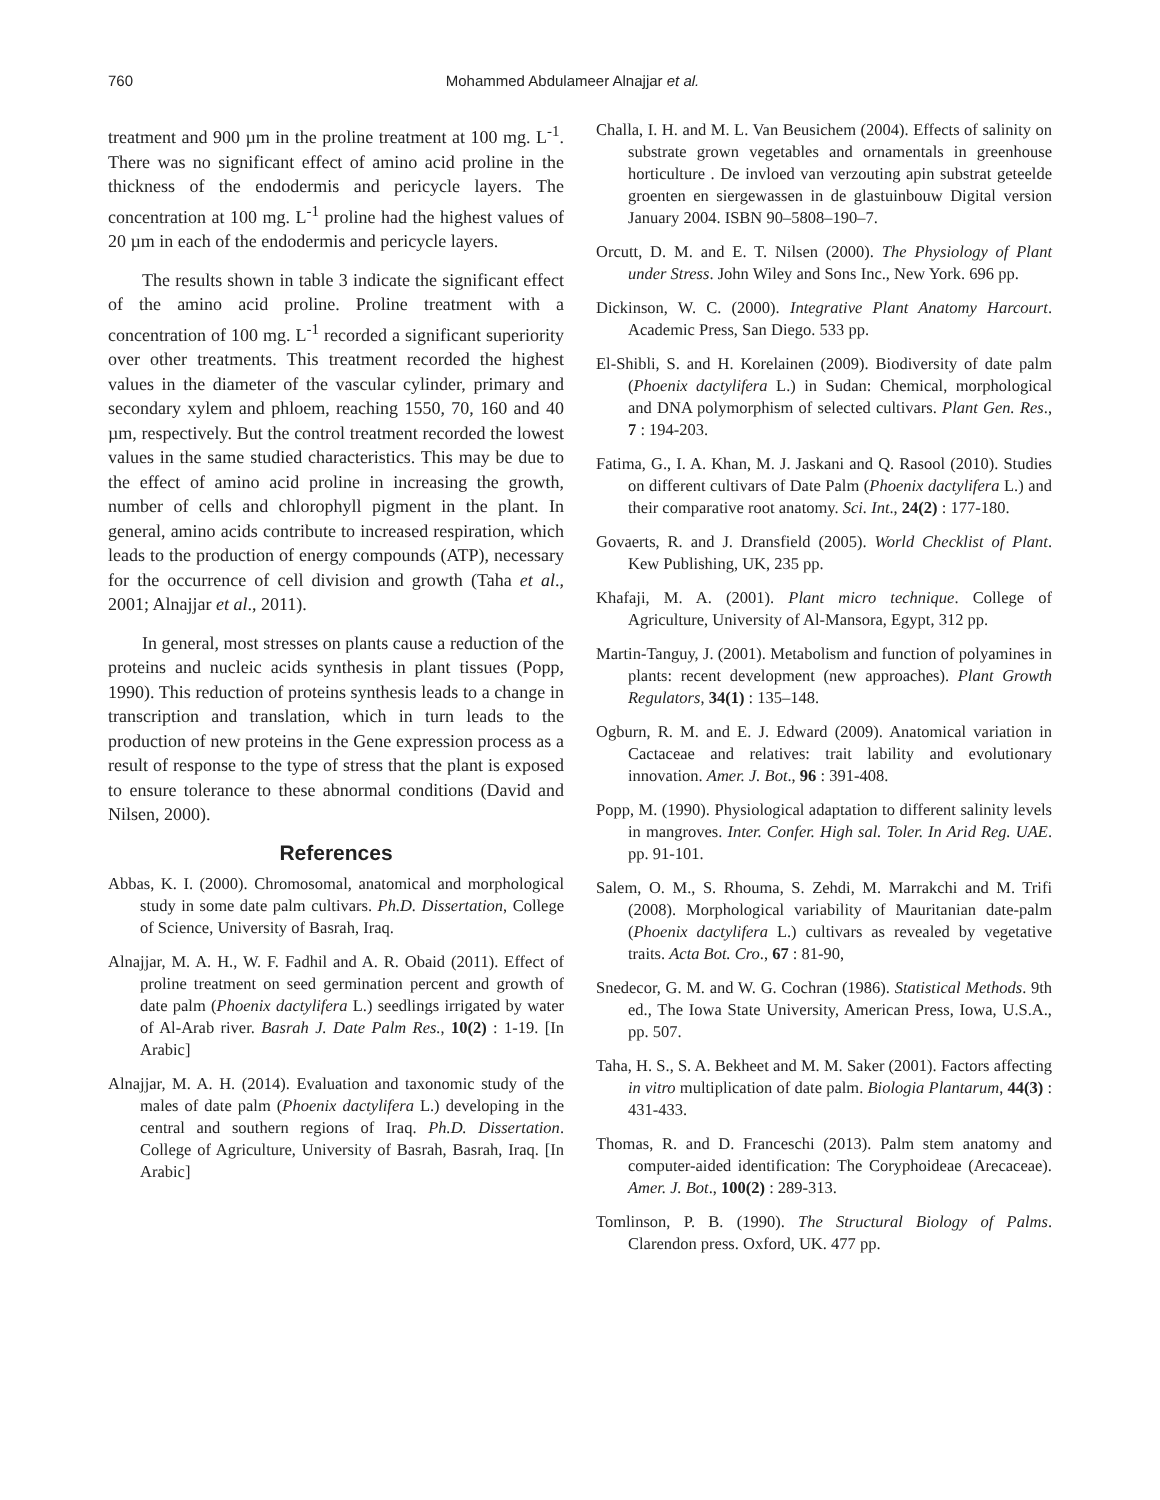760 Mohammed Abdulameer Alnajjar et al.
treatment and 900 µm in the proline treatment at 100 mg. L<sup>-1</sup>. There was no significant effect of amino acid proline in the thickness of the endodermis and pericycle layers. The concentration at 100 mg. L<sup>-1</sup> proline had the highest values of 20 µm in each of the endodermis and pericycle layers.
The results shown in table 3 indicate the significant effect of the amino acid proline. Proline treatment with a concentration of 100 mg. L<sup>-1</sup> recorded a significant superiority over other treatments. This treatment recorded the highest values in the diameter of the vascular cylinder, primary and secondary xylem and phloem, reaching 1550, 70, 160 and 40 µm, respectively. But the control treatment recorded the lowest values in the same studied characteristics. This may be due to the effect of amino acid proline in increasing the growth, number of cells and chlorophyll pigment in the plant. In general, amino acids contribute to increased respiration, which leads to the production of energy compounds (ATP), necessary for the occurrence of cell division and growth (Taha et al., 2001; Alnajjar et al., 2011).
In general, most stresses on plants cause a reduction of the proteins and nucleic acids synthesis in plant tissues (Popp, 1990). This reduction of proteins synthesis leads to a change in transcription and translation, which in turn leads to the production of new proteins in the Gene expression process as a result of response to the type of stress that the plant is exposed to ensure tolerance to these abnormal conditions (David and Nilsen, 2000).
References
Abbas, K. I. (2000). Chromosomal, anatomical and morphological study in some date palm cultivars. Ph.D. Dissertation, College of Science, University of Basrah, Iraq.
Alnajjar, M. A. H., W. F. Fadhil and A. R. Obaid (2011). Effect of proline treatment on seed germination percent and growth of date palm (Phoenix dactylifera L.) seedlings irrigated by water of Al-Arab river. Basrah J. Date Palm Res., 10(2) : 1-19. [In Arabic]
Alnajjar, M. A. H. (2014). Evaluation and taxonomic study of the males of date palm (Phoenix dactylifera L.) developing in the central and southern regions of Iraq. Ph.D. Dissertation. College of Agriculture, University of Basrah, Basrah, Iraq. [In Arabic]
Challa, I. H. and M. L. Van Beusichem (2004). Effects of salinity on substrate grown vegetables and ornamentals in greenhouse horticulture . De invloed van verzouting apin substrat geteelde groenten en siergewassen in de glastuinbouw Digital version January 2004. ISBN 90–5808–190–7.
Orcutt, D. M. and E. T. Nilsen (2000). The Physiology of Plant under Stress. John Wiley and Sons Inc., New York. 696 pp.
Dickinson, W. C. (2000). Integrative Plant Anatomy Harcourt. Academic Press, San Diego. 533 pp.
El-Shibli, S. and H. Korelainen (2009). Biodiversity of date palm (Phoenix dactylifera L.) in Sudan: Chemical, morphological and DNA polymorphism of selected cultivars. Plant Gen. Res., 7 : 194-203.
Fatima, G., I. A. Khan, M. J. Jaskani and Q. Rasool (2010). Studies on different cultivars of Date Palm (Phoenix dactylifera L.) and their comparative root anatomy. Sci. Int., 24(2) : 177-180.
Govaerts, R. and J. Dransfield (2005). World Checklist of Plant. Kew Publishing, UK, 235 pp.
Khafaji, M. A. (2001). Plant micro technique. College of Agriculture, University of Al-Mansora, Egypt, 312 pp.
Martin-Tanguy, J. (2001). Metabolism and function of polyamines in plants: recent development (new approaches). Plant Growth Regulators, 34(1) : 135–148.
Ogburn, R. M. and E. J. Edward (2009). Anatomical variation in Cactaceae and relatives: trait lability and evolutionary innovation. Amer. J. Bot., 96 : 391-408.
Popp, M. (1990). Physiological adaptation to different salinity levels in mangroves. Inter. Confer. High sal. Toler. In Arid Reg. UAE. pp. 91-101.
Salem, O. M., S. Rhouma, S. Zehdi, M. Marrakchi and M. Trifi (2008). Morphological variability of Mauritanian date-palm (Phoenix dactylifera L.) cultivars as revealed by vegetative traits. Acta Bot. Cro., 67 : 81-90,
Snedecor, G. M. and W. G. Cochran (1986). Statistical Methods. 9th ed., The Iowa State University, American Press, Iowa, U.S.A., pp. 507.
Taha, H. S., S. A. Bekheet and M. M. Saker (2001). Factors affecting in vitro multiplication of date palm. Biologia Plantarum, 44(3) : 431-433.
Thomas, R. and D. Franceschi (2013). Palm stem anatomy and computer-aided identification: The Coryphoideae (Arecaceae). Amer. J. Bot., 100(2) : 289-313.
Tomlinson, P. B. (1990). The Structural Biology of Palms. Clarendon press. Oxford, UK. 477 pp.